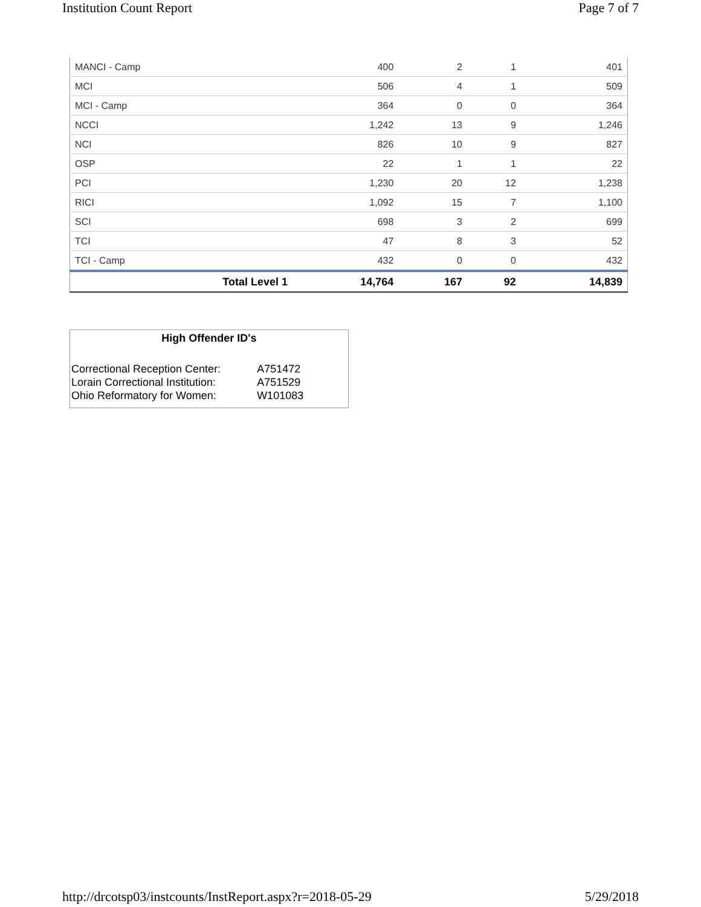Institution Count Report Page 7 of 7
| MANCI - Camp | 400 | 2 | 1 | 401 |
| MCI | 506 | 4 | 1 | 509 |
| MCI - Camp | 364 | 0 | 0 | 364 |
| NCCI | 1,242 | 13 | 9 | 1,246 |
| NCI | 826 | 10 | 9 | 827 |
| OSP | 22 | 1 | 1 | 22 |
| PCI | 1,230 | 20 | 12 | 1,238 |
| RICI | 1,092 | 15 | 7 | 1,100 |
| SCI | 698 | 3 | 2 | 699 |
| TCI | 47 | 8 | 3 | 52 |
| TCI - Camp | 432 | 0 | 0 | 432 |
| Total Level 1 | 14,764 | 167 | 92 | 14,839 |
High Offender ID's
| Correctional Reception Center: | A751472 |
| Lorain Correctional Institution: | A751529 |
| Ohio Reformatory for Women: | W101083 |
http://drcotsp03/instcounts/InstReport.aspx?r=2018-05-29 5/29/2018